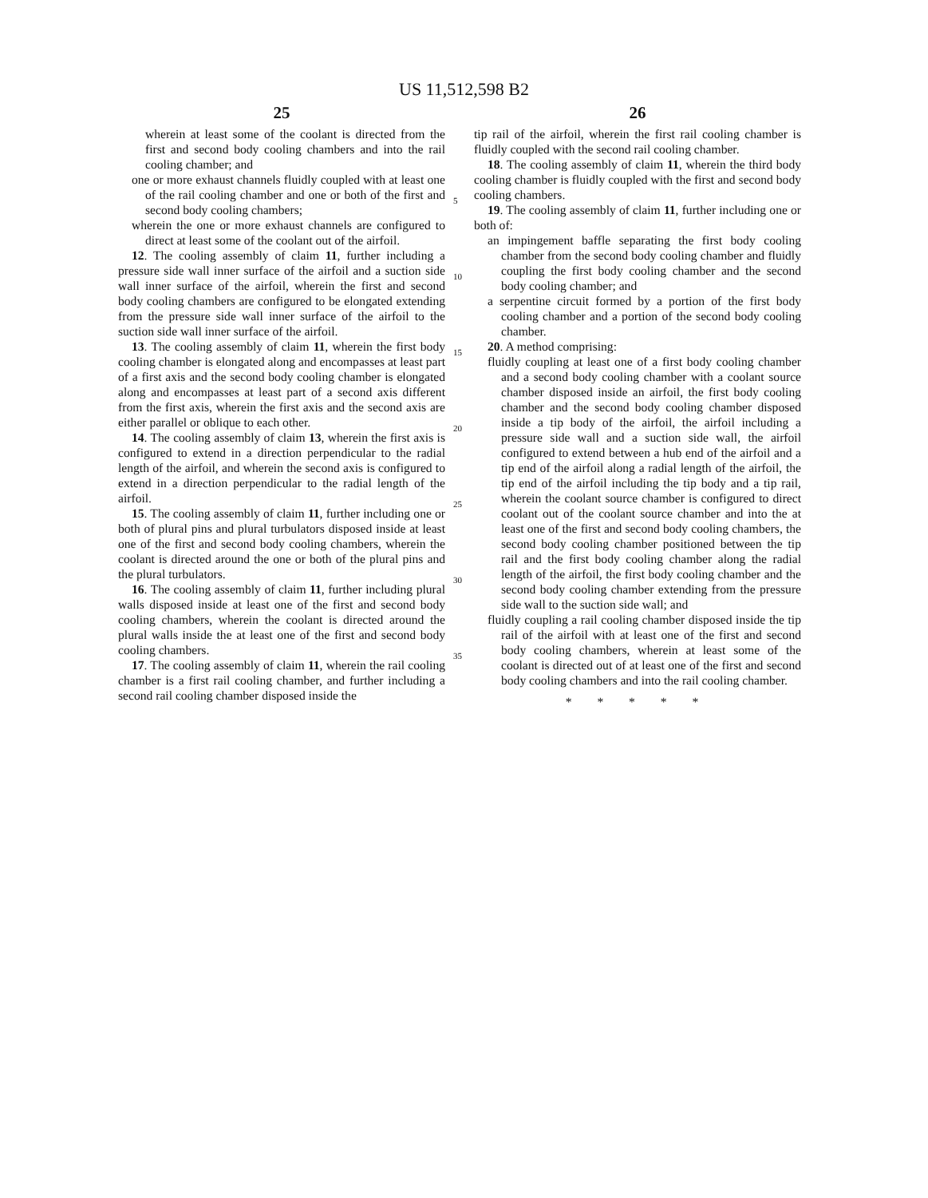US 11,512,598 B2
25
wherein at least some of the coolant is directed from the first and second body cooling chambers and into the rail cooling chamber; and
one or more exhaust channels fluidly coupled with at least one of the rail cooling chamber and one or both of the first and second body cooling chambers;
wherein the one or more exhaust channels are configured to direct at least some of the coolant out of the airfoil.
12. The cooling assembly of claim 11, further including a pressure side wall inner surface of the airfoil and a suction side wall inner surface of the airfoil, wherein the first and second body cooling chambers are configured to be elongated extending from the pressure side wall inner surface of the airfoil to the suction side wall inner surface of the airfoil.
13. The cooling assembly of claim 11, wherein the first body cooling chamber is elongated along and encompasses at least part of a first axis and the second body cooling chamber is elongated along and encompasses at least part of a second axis different from the first axis, wherein the first axis and the second axis are either parallel or oblique to each other.
14. The cooling assembly of claim 13, wherein the first axis is configured to extend in a direction perpendicular to the radial length of the airfoil, and wherein the second axis is configured to extend in a direction perpendicular to the radial length of the airfoil.
15. The cooling assembly of claim 11, further including one or both of plural pins and plural turbulators disposed inside at least one of the first and second body cooling chambers, wherein the coolant is directed around the one or both of the plural pins and the plural turbulators.
16. The cooling assembly of claim 11, further including plural walls disposed inside at least one of the first and second body cooling chambers, wherein the coolant is directed around the plural walls inside the at least one of the first and second body cooling chambers.
17. The cooling assembly of claim 11, wherein the rail cooling chamber is a first rail cooling chamber, and further including a second rail cooling chamber disposed inside the
5
10
15
20
25
30
35
26
tip rail of the airfoil, wherein the first rail cooling chamber is fluidly coupled with the second rail cooling chamber.
18. The cooling assembly of claim 11, wherein the third body cooling chamber is fluidly coupled with the first and second body cooling chambers.
19. The cooling assembly of claim 11, further including one or both of:
an impingement baffle separating the first body cooling chamber from the second body cooling chamber and fluidly coupling the first body cooling chamber and the second body cooling chamber; and
a serpentine circuit formed by a portion of the first body cooling chamber and a portion of the second body cooling chamber.
20. A method comprising:
fluidly coupling at least one of a first body cooling chamber and a second body cooling chamber with a coolant source chamber disposed inside an airfoil, the first body cooling chamber and the second body cooling chamber disposed inside a tip body of the airfoil, the airfoil including a pressure side wall and a suction side wall, the airfoil configured to extend between a hub end of the airfoil and a tip end of the airfoil along a radial length of the airfoil, the tip end of the airfoil including the tip body and a tip rail, wherein the coolant source chamber is configured to direct coolant out of the coolant source chamber and into the at least one of the first and second body cooling chambers, the second body cooling chamber positioned between the tip rail and the first body cooling chamber along the radial length of the airfoil, the first body cooling chamber and the second body cooling chamber extending from the pressure side wall to the suction side wall; and
fluidly coupling a rail cooling chamber disposed inside the tip rail of the airfoil with at least one of the first and second body cooling chambers, wherein at least some of the coolant is directed out of at least one of the first and second body cooling chambers and into the rail cooling chamber.
* * * * *